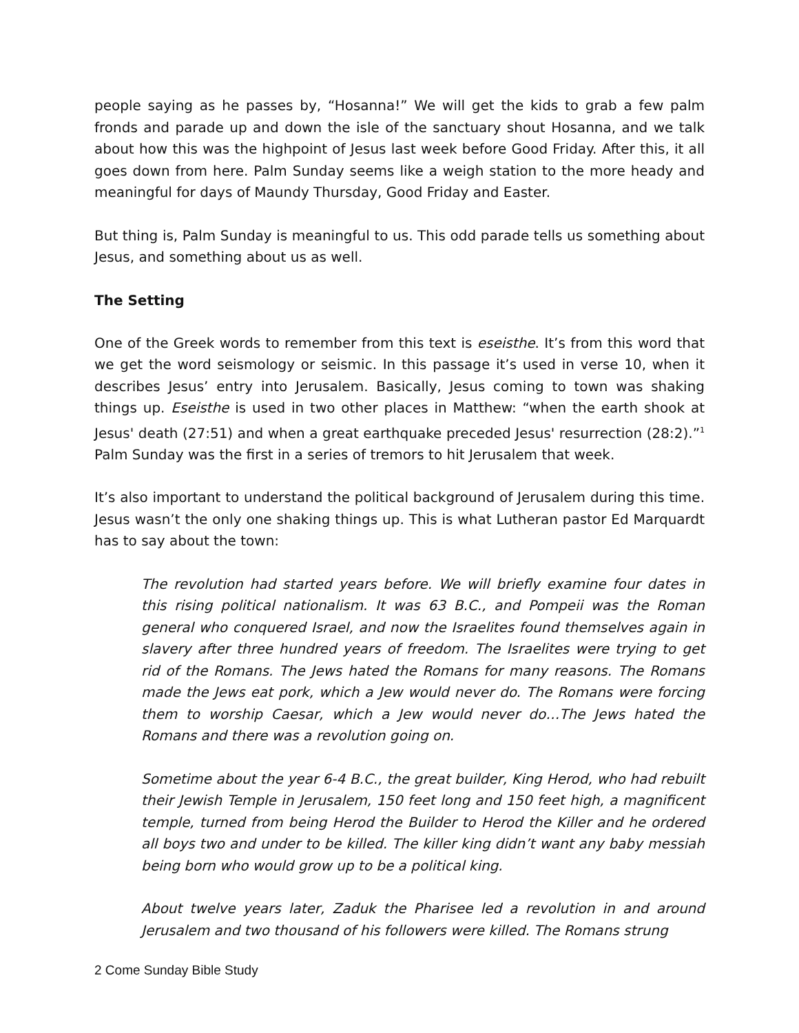people saying as he passes by, “Hosanna!” We will get the kids to grab a few palm fronds and parade up and down the isle of the sanctuary shout Hosanna, and we talk about how this was the highpoint of Jesus last week before Good Friday. After this, it all goes down from here. Palm Sunday seems like a weigh station to the more heady and meaningful for days of Maundy Thursday, Good Friday and Easter.
But thing is, Palm Sunday is meaningful to us. This odd parade tells us something about Jesus, and something about us as well.
The Setting
One of the Greek words to remember from this text is eseisthe. It’s from this word that we get the word seismology or seismic. In this passage it’s used in verse 10, when it describes Jesus’ entry into Jerusalem. Basically, Jesus coming to town was shaking things up. Eseisthe is used in two other places in Matthew: “when the earth shook at Jesus' death (27:51) and when a great earthquake preceded Jesus' resurrection (28:2).”<sup>1</sup> Palm Sunday was the first in a series of tremors to hit Jerusalem that week.
It’s also important to understand the political background of Jerusalem during this time. Jesus wasn’t the only one shaking things up. This is what Lutheran pastor Ed Marquardt has to say about the town:
The revolution had started years before. We will briefly examine four dates in this rising political nationalism. It was 63 B.C., and Pompeii was the Roman general who conquered Israel, and now the Israelites found themselves again in slavery after three hundred years of freedom. The Israelites were trying to get rid of the Romans. The Jews hated the Romans for many reasons. The Romans made the Jews eat pork, which a Jew would never do. The Romans were forcing them to worship Caesar, which a Jew would never do…The Jews hated the Romans and there was a revolution going on.
Sometime about the year 6-4 B.C., the great builder, King Herod, who had rebuilt their Jewish Temple in Jerusalem, 150 feet long and 150 feet high, a magnificent temple, turned from being Herod the Builder to Herod the Killer and he ordered all boys two and under to be killed. The killer king didn’t want any baby messiah being born who would grow up to be a political king.
About twelve years later, Zaduk the Pharisee led a revolution in and around Jerusalem and two thousand of his followers were killed. The Romans strung
2 Come Sunday Bible Study